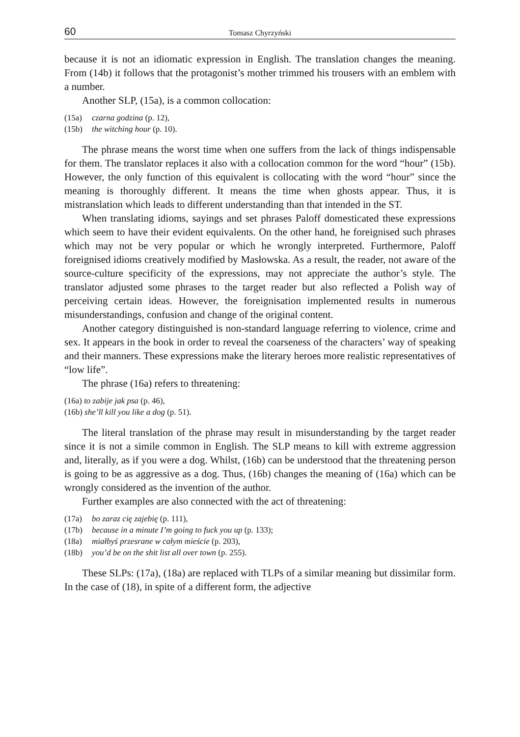60 Tomasz Chyrzyński
because it is not an idiomatic expression in English. The translation changes the meaning. From (14b) it follows that the protagonist’s mother trimmed his trousers with an emblem with a number.
Another SLP, (15a), is a common collocation:
(15a) czarna godzina (p. 12),
(15b) the witching hour (p. 10).
The phrase means the worst time when one suffers from the lack of things indispensable for them. The translator replaces it also with a collocation common for the word “hour” (15b). However, the only function of this equivalent is collocating with the word “hour” since the meaning is thoroughly different. It means the time when ghosts appear. Thus, it is mistranslation which leads to different understanding than that intended in the ST.
When translating idioms, sayings and set phrases Paloff domesticated these expressions which seem to have their evident equivalents. On the other hand, he foreignised such phrases which may not be very popular or which he wrongly interpreted. Furthermore, Paloff foreignised idioms creatively modified by Masłowska. As a result, the reader, not aware of the source-culture specificity of the expressions, may not appreciate the author’s style. The translator adjusted some phrases to the target reader but also reflected a Polish way of perceiving certain ideas. However, the foreignisation implemented results in numerous misunderstandings, confusion and change of the original content.
Another category distinguished is non-standard language referring to violence, crime and sex. It appears in the book in order to reveal the coarseness of the characters’ way of speaking and their manners. These expressions make the literary heroes more realistic representatives of “low life”.
The phrase (16a) refers to threatening:
(16a) to zabije jak psa (p. 46),
(16b) she’ll kill you like a dog (p. 51).
The literal translation of the phrase may result in misunderstanding by the target reader since it is not a simile common in English. The SLP means to kill with extreme aggression and, literally, as if you were a dog. Whilst, (16b) can be understood that the threatening person is going to be as aggressive as a dog. Thus, (16b) changes the meaning of (16a) which can be wrongly considered as the invention of the author.
Further examples are also connected with the act of threatening:
(17a) bo zaraz cię zajebię (p. 111),
(17b) because in a minute I’m going to fuck you up (p. 133);
(18a) miałbyś przesrane w całym mieście (p. 203),
(18b) you’d be on the shit list all over town (p. 255).
These SLPs: (17a), (18a) are replaced with TLPs of a similar meaning but dissimilar form. In the case of (18), in spite of a different form, the adjective